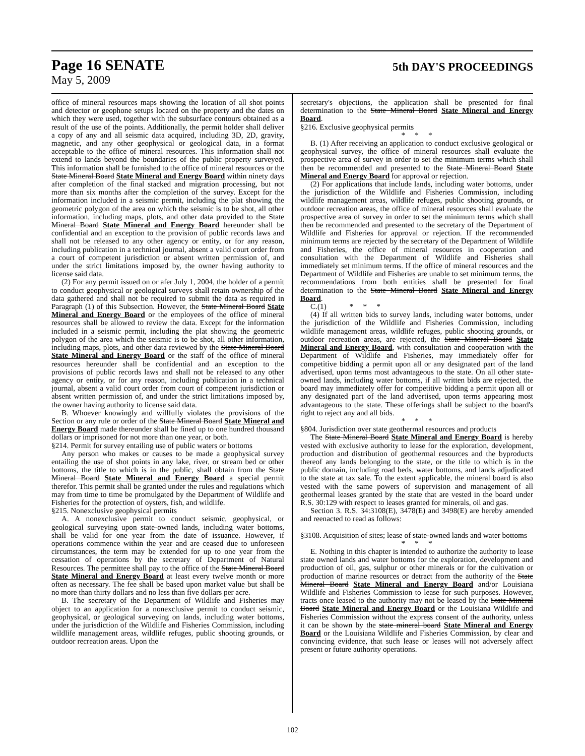Page 16 SENATE
5th DAY'S PROCEEDINGS
May 5, 2009
office of mineral resources maps showing the location of all shot points and detector or geophone setups located on the property and the dates on which they were used, together with the subsurface contours obtained as a result of the use of the points. Additionally, the permit holder shall deliver a copy of any and all seismic data acquired, including 3D, 2D, gravity, magnetic, and any other geophysical or geological data, in a format acceptable to the office of mineral resources. This information shall not extend to lands beyond the boundaries of the public property surveyed. This information shall be furnished to the office of mineral resources or the State Mineral Board State Mineral and Energy Board within ninety days after completion of the final stacked and migration processing, but not more than six months after the completion of the survey. Except for the information included in a seismic permit, including the plat showing the geometric polygon of the area on which the seismic is to be shot, all other information, including maps, plots, and other data provided to the State Mineral Board State Mineral and Energy Board hereunder shall be confidential and an exception to the provision of public records laws and shall not be released to any other agency or entity, or for any reason, including publication in a technical journal, absent a valid court order from a court of competent jurisdiction or absent written permission of, and under the strict limitations imposed by, the owner having authority to license said data.
(2) For any permit issued on or afer July 1, 2004, the holder of a permit to conduct geophysical or geological surveys shall retain ownership of the data gathered and shall not be required to submit the data as required in Paragraph (1) of this Subsection. However, the State Mineral Board State Mineral and Energy Board or the employees of the office of mineral resources shall be allowed to review the data. Except for the information included in a seismic permit, including the plat showing the geometric polygon of the area which the seismic is to be shot, all other information, including maps, plots, and other data reviewed by the State Mineral Board State Mineral and Energy Board or the staff of the office of mineral resources hereunder shall be confidential and an exception to the provisions of public records laws and shall not be released to any other agency or entity, or for any reason, including publication in a technical journal, absent a valid court order from court of competent jurisdiction or absent written permission of, and under the strict limitations imposed by, the owner having authority to license said data.
B. Whoever knowingly and willfully violates the provisions of the Section or any rule or order of the State Mineral Board State Mineral and Energy Board made thereunder shall be fined up to one hundred thousand dollars or imprisoned for not more than one year, or both.
§214. Permit for survey entailing use of public waters or bottoms
Any person who makes or causes to be made a geophysical survey entailing the use of shot points in any lake, river, or stream bed or other bottoms, the title to which is in the public, shall obtain from the State Mineral Board State Mineral and Energy Board a special permit therefor. This permit shall be granted under the rules and regulations which may from time to time be promulgated by the Department of Wildlife and Fisheries for the protection of oysters, fish, and wildlife.
§215. Nonexclusive geophysical permits
A. A nonexclusive permit to conduct seismic, geophysical, or geological surveying upon state-owned lands, including water bottoms, shall be valid for one year from the date of issuance. However, if operations commence within the year and are ceased due to unforeseen circumstances, the term may be extended for up to one year from the cessation of operations by the secretary of Department of Natural Resources. The permittee shall pay to the office of the State Mineral Board State Mineral and Energy Board at least every twelve month or more often as necessary. The fee shall be based upon market value but shall be no more than thirty dollars and no less than five dollars per acre.
B. The secretary of the Department of Wildlife and Fisheries may object to an application for a nonexclusive permit to conduct seismic, geophysical, or geological surveying on lands, including water bottoms, under the jurisdiction of the Wildlife and Fisheries Commission, including wildlife management areas, wildlife refuges, public shooting grounds, or outdoor recreation areas. Upon the
secretary's objections, the application shall be presented for final determination to the State Mineral Board State Mineral and Energy Board.
§216. Exclusive geophysical permits
* * *
B. (1) After receiving an application to conduct exclusive geological or geophysical survey, the office of mineral resources shall evaluate the prospective area of survey in order to set the minimum terms which shall then be recommended and presented to the State Mineral Board State Mineral and Energy Board for approval or rejection.
(2) For applications that include lands, including water bottoms, under the jurisdiction of the Wildlife and Fisheries Commission, including wildlife management areas, wildlife refuges, public shooting grounds, or outdoor recreation areas, the office of mineral resources shall evaluate the prospective area of survey in order to set the minimum terms which shall then be recommended and presented to the secretary of the Department of Wildlife and Fisheries for approval or rejection. If the recommended minimum terms are rejected by the secretary of the Department of Wildlife and Fisheries, the office of mineral resources in cooperation and consultation with the Department of Wildlife and Fisheries shall immediately set minimum terms. If the office of mineral resources and the Department of Wildlife and Fisheries are unable to set minimum terms, the recommendations from both entities shall be presented for final determination to the State Mineral Board State Mineral and Energy Board.
C.(1) * * *
(4) If all written bids to survey lands, including water bottoms, under the jurisdiction of the Wildlife and Fisheries Commission, including wildlife management areas, wildlife refuges, public shooting grounds, or outdoor recreation areas, are rejected, the State Mineral Board State Mineral and Energy Board, with consultation and cooperation with the Department of Wildlife and Fisheries, may immediately offer for competitive bidding a permit upon all or any designated part of the land advertised, upon terms most advantageous to the state. On all other state-owned lands, including water bottoms, if all written bids are rejected, the board may immediately offer for competitive bidding a permit upon all or any designated part of the land advertised, upon terms appearing most advantageous to the state. These offerings shall be subject to the board's right to reject any and all bids.
* * *
§804. Jurisdiction over state geothermal resources and products
The State Mineral Board State Mineral and Energy Board is hereby vested with exclusive authority to lease for the exploration, development, production and distribution of geothermal resources and the byproducts thereof any lands belonging to the state, or the title to which is in the public domain, including road beds, water bottoms, and lands adjudicated to the state at tax sale. To the extent applicable, the mineral board is also vested with the same powers of supervision and management of all geothermal leases granted by the state that are vested in the board under R.S. 30:129 with respect to leases granted for minerals, oil and gas.
Section 3. R.S. 34:3108(E), 3478(E) and 3498(E) are hereby amended and reenacted to read as follows:
§3108. Acquisition of sites; lease of state-owned lands and water bottoms
* * *
E. Nothing in this chapter is intended to authorize the authority to lease state owned lands and water bottoms for the exploration, development and production of oil, gas, sulphur or other minerals or for the cultivation or production of marine resources or detract from the authority of the State Mineral Board State Mineral and Energy Board and/or Louisiana Wildlife and Fisheries Commission to lease for such purposes. However, tracts once leased to the authority may not be leased by the State Mineral Board State Mineral and Energy Board or the Louisiana Wildlife and Fisheries Commission without the express consent of the authority, unless it can be shown by the state mineral board State Mineral and Energy Board or the Louisiana Wildlife and Fisheries Commission, by clear and convincing evidence, that such lease or leases will not adversely affect present or future authority operations.
102